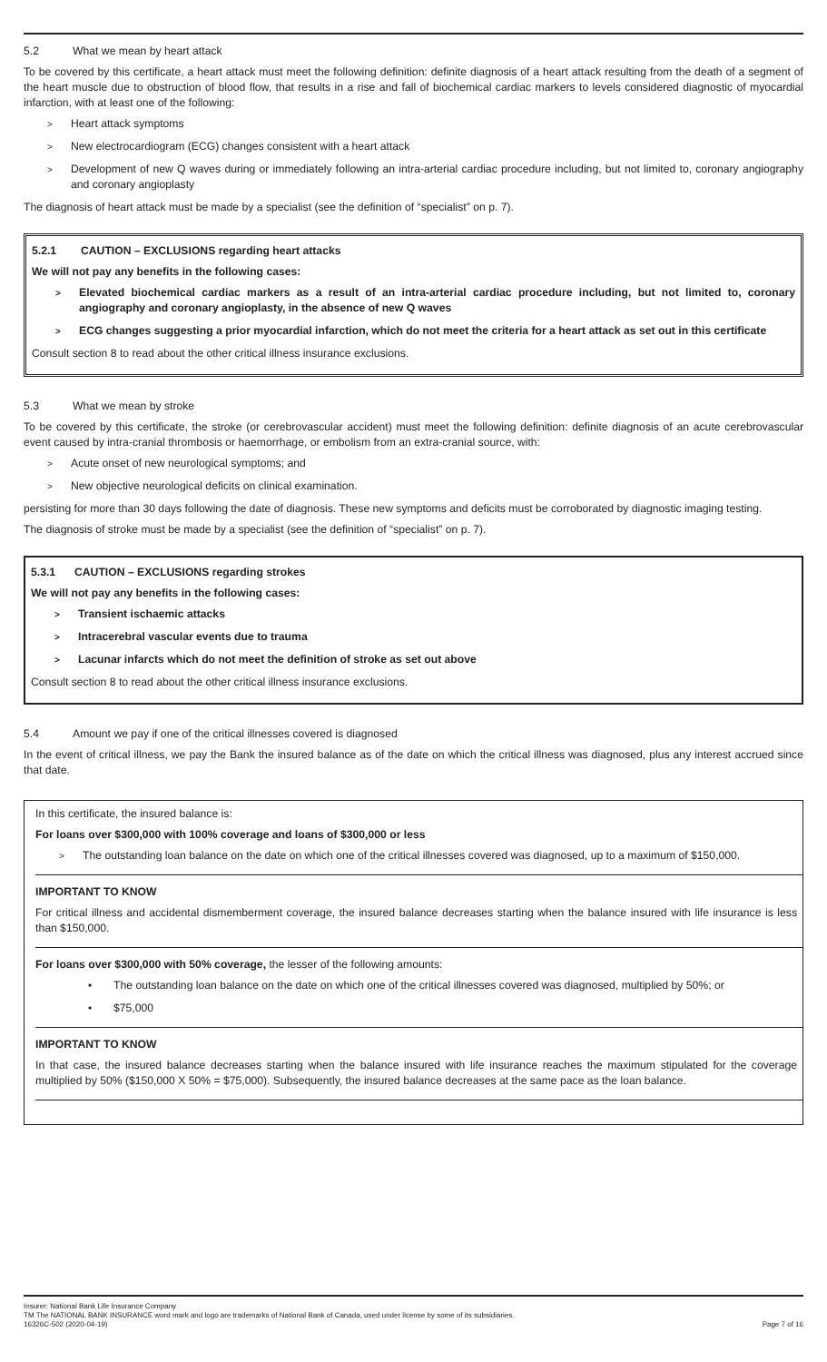5.2 What we mean by heart attack
To be covered by this certificate, a heart attack must meet the following definition: definite diagnosis of a heart attack resulting from the death of a segment of the heart muscle due to obstruction of blood flow, that results in a rise and fall of biochemical cardiac markers to levels considered diagnostic of myocardial infarction, with at least one of the following:
> Heart attack symptoms
> New electrocardiogram (ECG) changes consistent with a heart attack
> Development of new Q waves during or immediately following an intra-arterial cardiac procedure including, but not limited to, coronary angiography and coronary angioplasty
The diagnosis of heart attack must be made by a specialist (see the definition of “specialist” on p. 7).
5.2.1 CAUTION – EXCLUSIONS regarding heart attacks
We will not pay any benefits in the following cases:
> Elevated biochemical cardiac markers as a result of an intra-arterial cardiac procedure including, but not limited to, coronary angiography and coronary angioplasty, in the absence of new Q waves
> ECG changes suggesting a prior myocardial infarction, which do not meet the criteria for a heart attack as set out in this certificate
Consult section 8 to read about the other critical illness insurance exclusions.
5.3 What we mean by stroke
To be covered by this certificate, the stroke (or cerebrovascular accident) must meet the following definition: definite diagnosis of an acute cerebrovascular event caused by intra-cranial thrombosis or haemorrhage, or embolism from an extra-cranial source, with:
> Acute onset of new neurological symptoms; and
> New objective neurological deficits on clinical examination.
persisting for more than 30 days following the date of diagnosis. These new symptoms and deficits must be corroborated by diagnostic imaging testing.
The diagnosis of stroke must be made by a specialist (see the definition of “specialist” on p. 7).
5.3.1 CAUTION – EXCLUSIONS regarding strokes
We will not pay any benefits in the following cases:
> Transient ischaemic attacks
> Intracerebral vascular events due to trauma
> Lacunar infarcts which do not meet the definition of stroke as set out above
Consult section 8 to read about the other critical illness insurance exclusions.
5.4 Amount we pay if one of the critical illnesses covered is diagnosed
In the event of critical illness, we pay the Bank the insured balance as of the date on which the critical illness was diagnosed, plus any interest accrued since that date.
In this certificate, the insured balance is:
For loans over $300,000 with 100% coverage and loans of $300,000 or less
> The outstanding loan balance on the date on which one of the critical illnesses covered was diagnosed, up to a maximum of $150,000.
IMPORTANT TO KNOW
For critical illness and accidental dismemberment coverage, the insured balance decreases starting when the balance insured with life insurance is less than $150,000.
For loans over $300,000 with 50% coverage, the lesser of the following amounts:
• The outstanding loan balance on the date on which one of the critical illnesses covered was diagnosed, multiplied by 50%; or
• $75,000
IMPORTANT TO KNOW
In that case, the insured balance decreases starting when the balance insured with life insurance reaches the maximum stipulated for the coverage multiplied by 50% ($150,000 X 50% = $75,000). Subsequently, the insured balance decreases at the same pace as the loan balance.
Insurer: National Bank Life Insurance Company
TM The NATIONAL BANK INSURANCE word mark and logo are trademarks of National Bank of Canada, used under license by some of its subsidiaries.
16326C-502 (2020-04-19) Page 7 of 16